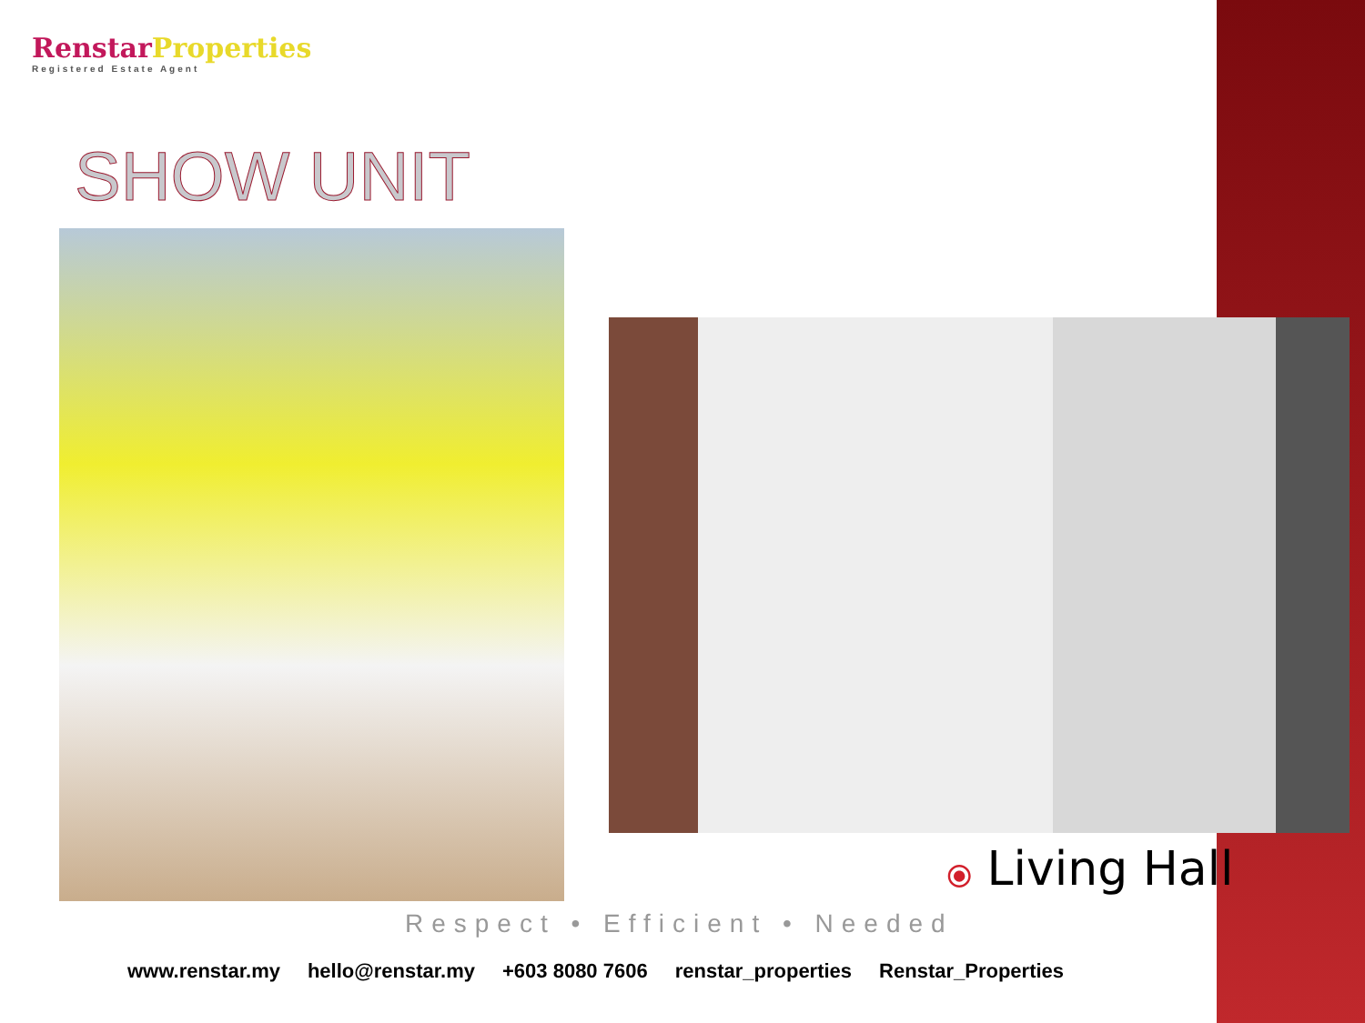Renstar Properties
Registered Estate Agent
SHOW UNIT
⦿ Living Hall
Respect • Efficient • Needed
www.renstar.my hello@renstar.my +603 8080 7606 renstar_properties Renstar_Properties